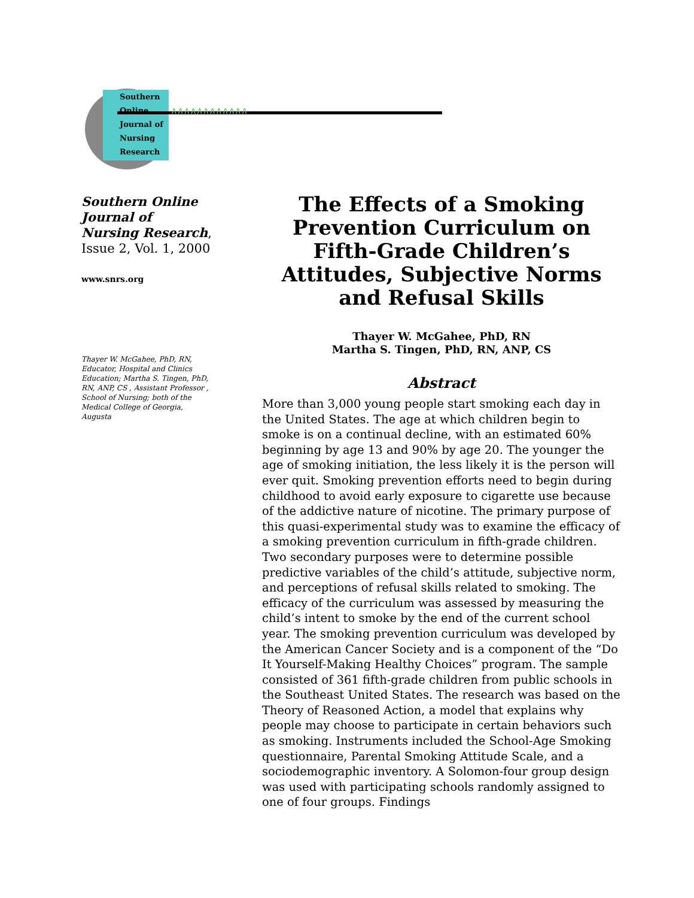Southern
Online
Journal of
Nursing
Research
∧∧∧∧∧∧∧∧∧∧∧∧
Southern Online Journal of Nursing Research, Issue 2, Vol. 1, 2000
www.snrs.org
Thayer W. McGahee, PhD, RN, Educator, Hospital and Clinics Education; Martha S. Tingen, PhD, RN, ANP, CS , Assistant Professor , School of Nursing; both of the Medical College of Georgia, Augusta
The Effects of a Smoking Prevention Curriculum on Fifth-Grade Children’s Attitudes, Subjective Norms and Refusal Skills
Thayer W. McGahee, PhD, RN
Martha S. Tingen, PhD, RN, ANP, CS
Abstract
More than 3,000 young people start smoking each day in the United States. The age at which children begin to smoke is on a continual decline, with an estimated 60% beginning by age 13 and 90% by age 20. The younger the age of smoking initiation, the less likely it is the person will ever quit. Smoking prevention efforts need to begin during childhood to avoid early exposure to cigarette use because of the addictive nature of nicotine. The primary purpose of this quasi-experimental study was to examine the efficacy of a smoking prevention curriculum in fifth-grade children. Two secondary purposes were to determine possible predictive variables of the child’s attitude, subjective norm, and perceptions of refusal skills related to smoking. The efficacy of the curriculum was assessed by measuring the child’s intent to smoke by the end of the current school year. The smoking prevention curriculum was developed by the American Cancer Society and is a component of the “Do It Yourself-Making Healthy Choices” program. The sample consisted of 361 fifth-grade children from public schools in the Southeast United States. The research was based on the Theory of Reasoned Action, a model that explains why people may choose to participate in certain behaviors such as smoking. Instruments included the School-Age Smoking questionnaire, Parental Smoking Attitude Scale, and a sociodemographic inventory. A Solomon-four group design was used with participating schools randomly assigned to one of four groups. Findings